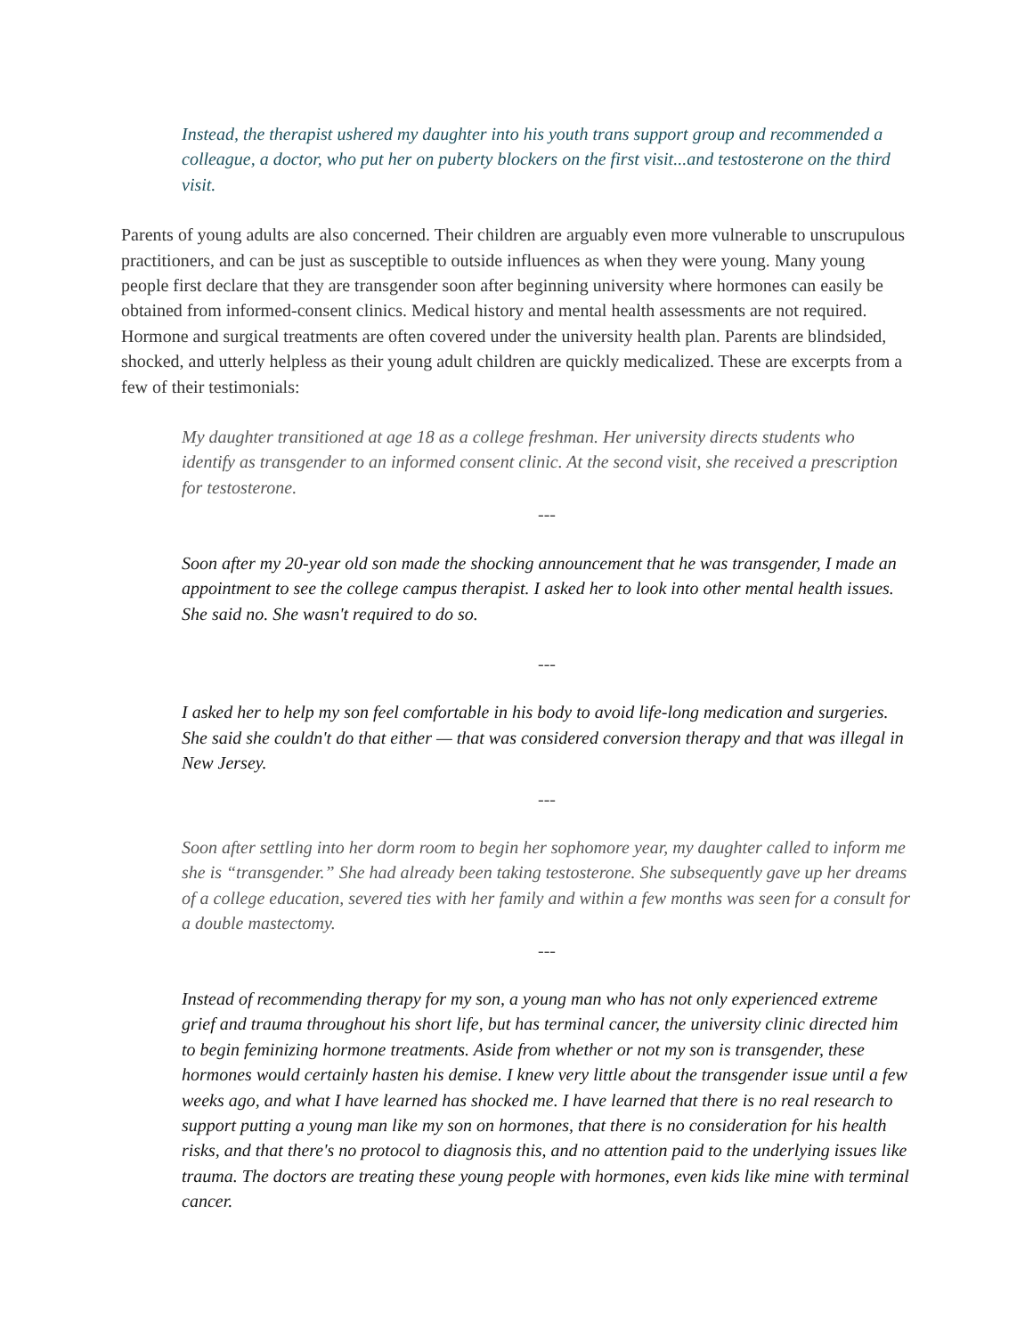Instead, the therapist ushered my daughter into his youth trans support group and recommended a colleague, a doctor, who put her on puberty blockers on the first visit...and testosterone on the third visit.
Parents of young adults are also concerned. Their children are arguably even more vulnerable to unscrupulous practitioners, and can be just as susceptible to outside influences as when they were young. Many young people first declare that they are transgender soon after beginning university where hormones can easily be obtained from informed-consent clinics. Medical history and mental health assessments are not required. Hormone and surgical treatments are often covered under the university health plan. Parents are blindsided, shocked, and utterly helpless as their young adult children are quickly medicalized. These are excerpts from a few of their testimonials:
My daughter transitioned at age 18 as a college freshman. Her university directs students who identify as transgender to an informed consent clinic. At the second visit, she received a prescription for testosterone.
---
Soon after my 20-year old son made the shocking announcement that he was transgender, I made an appointment to see the college campus therapist. I asked her to look into other mental health issues. She said no. She wasn't required to do so.
---
I asked her to help my son feel comfortable in his body to avoid life-long medication and surgeries. She said she couldn't do that either — that was considered conversion therapy and that was illegal in New Jersey.
---
Soon after settling into her dorm room to begin her sophomore year, my daughter called to inform me she is “transgender.” She had already been taking testosterone. She subsequently gave up her dreams of a college education, severed ties with her family and within a few months was seen for a consult for a double mastectomy.
---
Instead of recommending therapy for my son, a young man who has not only experienced extreme grief and trauma throughout his short life, but has terminal cancer, the university clinic directed him to begin feminizing hormone treatments. Aside from whether or not my son is transgender, these hormones would certainly hasten his demise. I knew very little about the transgender issue until a few weeks ago, and what I have learned has shocked me. I have learned that there is no real research to support putting a young man like my son on hormones, that there is no consideration for his health risks, and that there's no protocol to diagnosis this, and no attention paid to the underlying issues like trauma. The doctors are treating these young people with hormones, even kids like mine with terminal cancer.